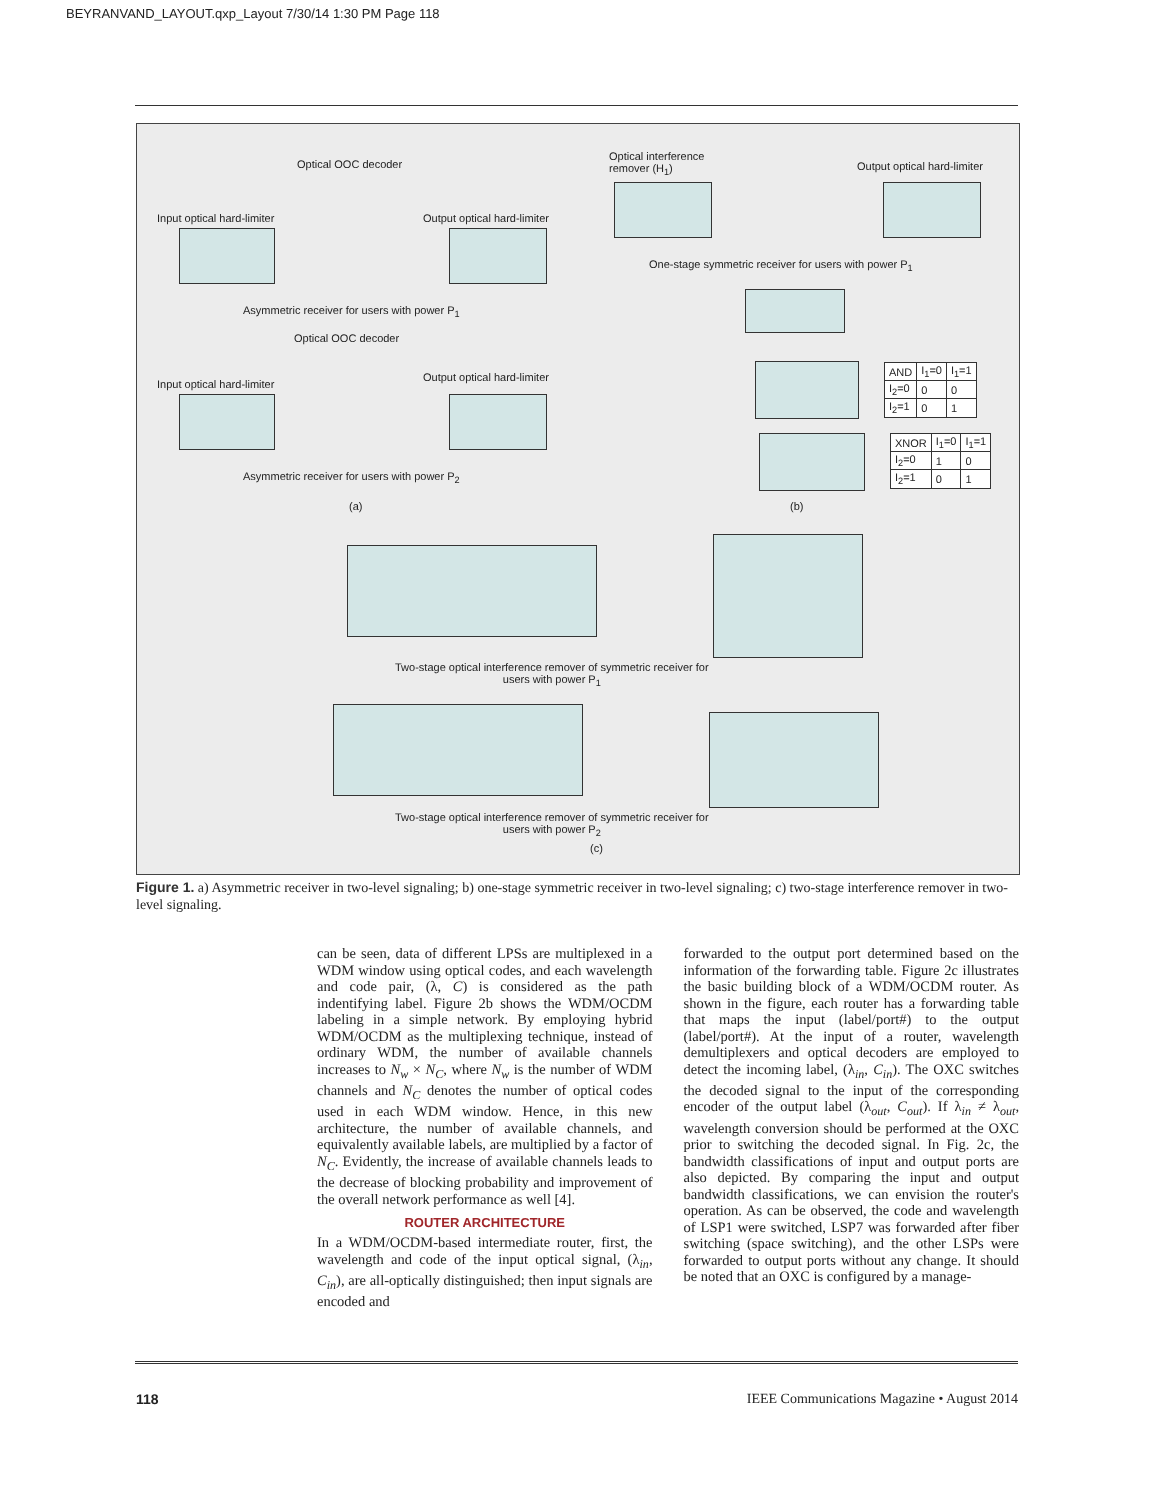BEYRANVAND_LAYOUT.qxp_Layout 7/30/14 1:30 PM Page 118
Optical OOC decoder
Input optical hard-limiter Output optical hard-limiter
Asymmetric receiver for users with power P<sub>1</sub>
Optical OOC decoder
Input optical hard-limiter
Output optical hard-limiter
Asymmetric receiver for users with power P<sub>2</sub>
(a)
Optical interference
remover (H<sub>1</sub>)
Output optical hard-limiter
One-stage symmetric receiver for users with power P<sub>1</sub>
| AND | I<sub>1</sub>=0 | I<sub>1</sub>=1 |
| --- | --- | --- |
| I<sub>2</sub>=0 | 0 | 0 |
| I<sub>2</sub>=1 | 0 | 1 |
| XNOR | I<sub>1</sub>=0 | I<sub>1</sub>=1 |
| --- | --- | --- |
| I<sub>2</sub>=0 | 1 | 0 |
| I<sub>2</sub>=1 | 0 | 1 |
(b)
Two-stage optical interference remover of symmetric receiver for
users with power P<sub>1</sub>
Two-stage optical interference remover of symmetric receiver for
users with power P<sub>2</sub>
(c)
Figure 1. a) Asymmetric receiver in two-level signaling; b) one-stage symmetric receiver in two-level signaling; c) two-stage interference remover in two-level signaling.
can be seen, data of different LPSs are multiplexed in a WDM window using optical codes, and each wavelength and code pair, (λ, C) is considered as the path indentifying label. Figure 2b shows the WDM/OCDM labeling in a simple network. By employing hybrid WDM/OCDM as the multiplexing technique, instead of ordinary WDM, the number of available channels increases to N<sub>w</sub> × N<sub>C</sub>, where N<sub>w</sub> is the number of WDM channels and N<sub>C</sub> denotes the number of optical codes used in each WDM window. Hence, in this new architecture, the number of available channels, and equivalently available labels, are multiplied by a factor of N<sub>C</sub>. Evidently, the increase of available channels leads to the decrease of blocking probability and improvement of the overall network performance as well [4].
ROUTER ARCHITECTURE
In a WDM/OCDM-based intermediate router, first, the wavelength and code of the input optical signal, (λ<sub>in</sub>, C<sub>in</sub>), are all-optically distinguished; then input signals are encoded and
forwarded to the output port determined based on the information of the forwarding table. Figure 2c illustrates the basic building block of a WDM/OCDM router. As shown in the figure, each router has a forwarding table that maps the input (label/port#) to the output (label/port#). At the input of a router, wavelength demultiplexers and optical decoders are employed to detect the incoming label, (λ<sub>in</sub>, C<sub>in</sub>). The OXC switches the decoded signal to the input of the corresponding encoder of the output label (λ<sub>out</sub>, C<sub>out</sub>). If λ<sub>in</sub> ≠ λ<sub>out</sub>, wavelength conversion should be performed at the OXC prior to switching the decoded signal. In Fig. 2c, the bandwidth classifications of input and output ports are also depicted. By comparing the input and output bandwidth classifications, we can envision the router's operation. As can be observed, the code and wavelength of LSP1 were switched, LSP7 was forwarded after fiber switching (space switching), and the other LSPs were forwarded to output ports without any change. It should be noted that an OXC is configured by a manage-
118 IEEE Communications Magazine • August 2014